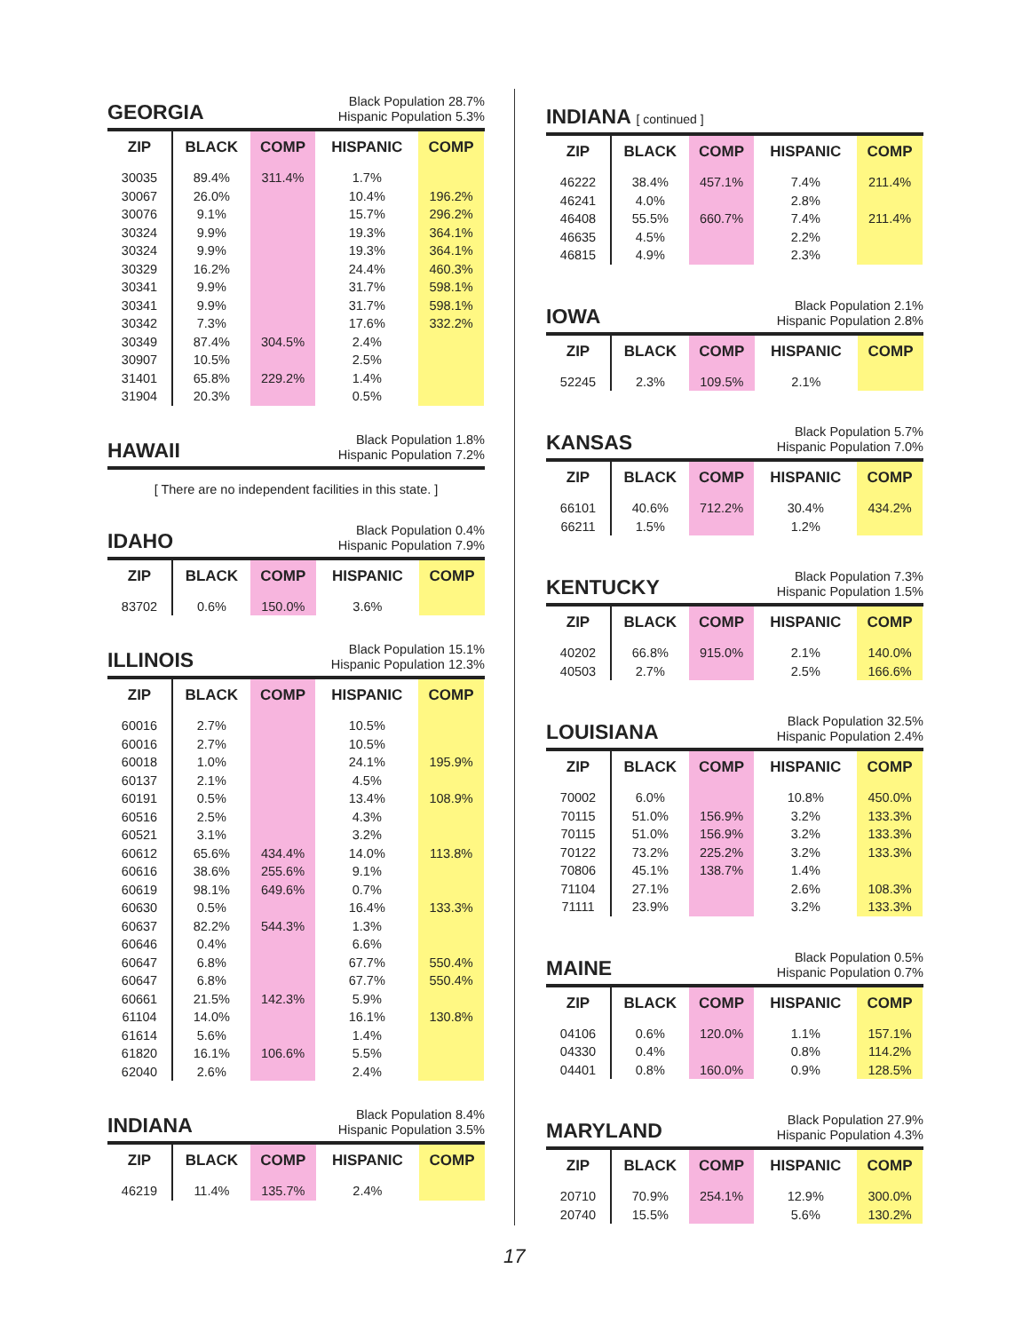GEORGIA
Black Population 28.7%
Hispanic Population 5.3%
| ZIP | BLACK | COMP | HISPANIC | COMP |
| --- | --- | --- | --- | --- |
| 30035 | 89.4% | 311.4% | 1.7% | |
| 30067 | 26.0% | | 10.4% | 196.2% |
| 30076 | 9.1% | | 15.7% | 296.2% |
| 30324 | 9.9% | | 19.3% | 364.1% |
| 30324 | 9.9% | | 19.3% | 364.1% |
| 30329 | 16.2% | | 24.4% | 460.3% |
| 30341 | 9.9% | | 31.7% | 598.1% |
| 30341 | 9.9% | | 31.7% | 598.1% |
| 30342 | 7.3% | | 17.6% | 332.2% |
| 30349 | 87.4% | 304.5% | 2.4% | |
| 30907 | 10.5% | | 2.5% | |
| 31401 | 65.8% | 229.2% | 1.4% | |
| 31904 | 20.3% | | 0.5% | |
HAWAII
Black Population 1.8%
Hispanic Population 7.2%
[ There are no independent facilities in this state. ]
IDAHO
Black Population 0.4%
Hispanic Population 7.9%
| ZIP | BLACK | COMP | HISPANIC | COMP |
| --- | --- | --- | --- | --- |
| 83702 | 0.6% | 150.0% | 3.6% | |
ILLINOIS
Black Population 15.1%
Hispanic Population 12.3%
| ZIP | BLACK | COMP | HISPANIC | COMP |
| --- | --- | --- | --- | --- |
| 60016 | 2.7% | | 10.5% | |
| 60016 | 2.7% | | 10.5% | |
| 60018 | 1.0% | | 24.1% | 195.9% |
| 60137 | 2.1% | | 4.5% | |
| 60191 | 0.5% | | 13.4% | 108.9% |
| 60516 | 2.5% | | 4.3% | |
| 60521 | 3.1% | | 3.2% | |
| 60612 | 65.6% | 434.4% | 14.0% | 113.8% |
| 60616 | 38.6% | 255.6% | 9.1% | |
| 60619 | 98.1% | 649.6% | 0.7% | |
| 60630 | 0.5% | | 16.4% | 133.3% |
| 60637 | 82.2% | 544.3% | 1.3% | |
| 60646 | 0.4% | | 6.6% | |
| 60647 | 6.8% | | 67.7% | 550.4% |
| 60647 | 6.8% | | 67.7% | 550.4% |
| 60661 | 21.5% | 142.3% | 5.9% | |
| 61104 | 14.0% | | 16.1% | 130.8% |
| 61614 | 5.6% | | 1.4% | |
| 61820 | 16.1% | 106.6% | 5.5% | |
| 62040 | 2.6% | | 2.4% | |
INDIANA
Black Population 8.4%
Hispanic Population 3.5%
| ZIP | BLACK | COMP | HISPANIC | COMP |
| --- | --- | --- | --- | --- |
| 46219 | 11.4% | 135.7% | 2.4% | |
INDIANA [ continued ]
| ZIP | BLACK | COMP | HISPANIC | COMP |
| --- | --- | --- | --- | --- |
| 46222 | 38.4% | 457.1% | 7.4% | 211.4% |
| 46241 | 4.0% | | 2.8% | |
| 46408 | 55.5% | 660.7% | 7.4% | 211.4% |
| 46635 | 4.5% | | 2.2% | |
| 46815 | 4.9% | | 2.3% | |
IOWA
Black Population 2.1%
Hispanic Population 2.8%
| ZIP | BLACK | COMP | HISPANIC | COMP |
| --- | --- | --- | --- | --- |
| 52245 | 2.3% | 109.5% | 2.1% | |
KANSAS
Black Population 5.7%
Hispanic Population 7.0%
| ZIP | BLACK | COMP | HISPANIC | COMP |
| --- | --- | --- | --- | --- |
| 66101 | 40.6% | 712.2% | 30.4% | 434.2% |
| 66211 | 1.5% | | 1.2% | |
KENTUCKY
Black Population 7.3%
Hispanic Population 1.5%
| ZIP | BLACK | COMP | HISPANIC | COMP |
| --- | --- | --- | --- | --- |
| 40202 | 66.8% | 915.0% | 2.1% | 140.0% |
| 40503 | 2.7% | | 2.5% | 166.6% |
LOUISIANA
Black Population 32.5%
Hispanic Population 2.4%
| ZIP | BLACK | COMP | HISPANIC | COMP |
| --- | --- | --- | --- | --- |
| 70002 | 6.0% | | 10.8% | 450.0% |
| 70115 | 51.0% | 156.9% | 3.2% | 133.3% |
| 70115 | 51.0% | 156.9% | 3.2% | 133.3% |
| 70122 | 73.2% | 225.2% | 3.2% | 133.3% |
| 70806 | 45.1% | 138.7% | 1.4% | |
| 71104 | 27.1% | | 2.6% | 108.3% |
| 71111 | 23.9% | | 3.2% | 133.3% |
MAINE
Black Population 0.5%
Hispanic Population 0.7%
| ZIP | BLACK | COMP | HISPANIC | COMP |
| --- | --- | --- | --- | --- |
| 04106 | 0.6% | 120.0% | 1.1% | 157.1% |
| 04330 | 0.4% | | 0.8% | 114.2% |
| 04401 | 0.8% | 160.0% | 0.9% | 128.5% |
MARYLAND
Black Population 27.9%
Hispanic Population 4.3%
| ZIP | BLACK | COMP | HISPANIC | COMP |
| --- | --- | --- | --- | --- |
| 20710 | 70.9% | 254.1% | 12.9% | 300.0% |
| 20740 | 15.5% | | 5.6% | 130.2% |
17